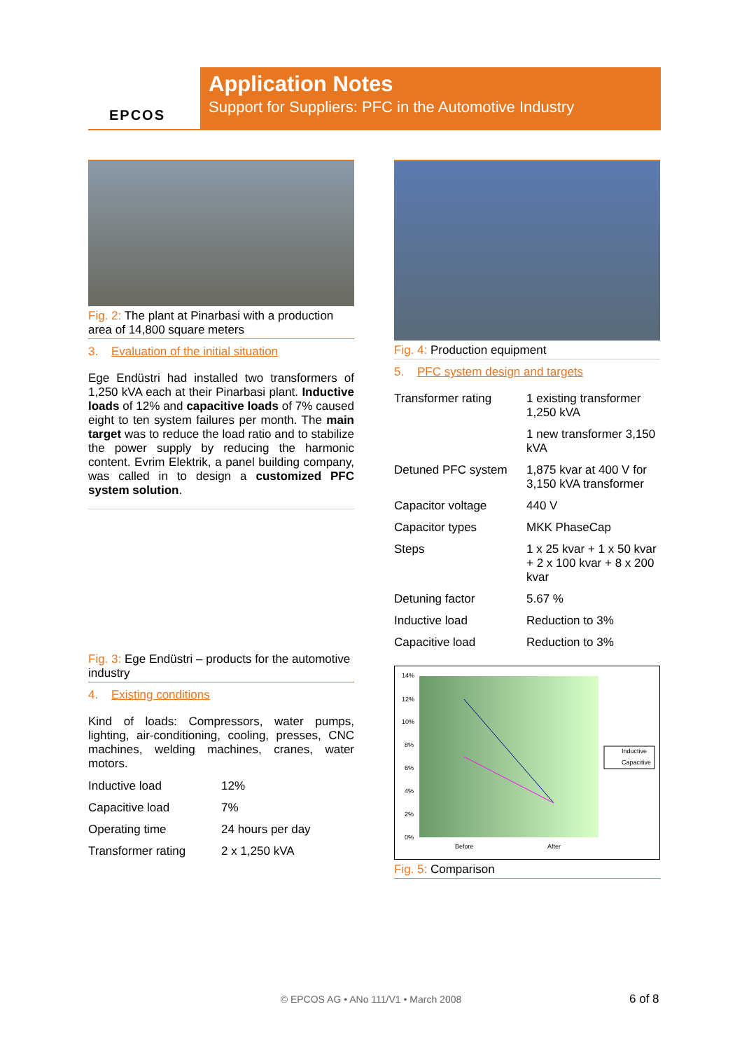EPCOS
Application Notes
Support for Suppliers: PFC in the Automotive Industry
Fig. 2: The plant at Pinarbasi with a production area of 14,800 square meters
3. Evaluation of the initial situation
Ege Endüstri had installed two transformers of 1,250 kVA each at their Pinarbasi plant. Inductive loads of 12% and capacitive loads of 7% caused eight to ten system failures per month. The main target was to reduce the load ratio and to stabilize the power supply by reducing the harmonic content. Evrim Elektrik, a panel building company, was called in to design a customized PFC system solution.
Fig. 3: Ege Endüstri – products for the automotive industry
4. Existing conditions
Kind of loads: Compressors, water pumps, lighting, air-conditioning, cooling, presses, CNC machines, welding machines, cranes, water motors.
| Inductive load | 12% |
| Capacitive load | 7% |
| Operating time | 24 hours per day |
| Transformer rating | 2 x 1,250 kVA |
Fig. 4: Production equipment
5. PFC system design and targets
| Transformer rating | 1 existing transformer 1,250 kVA |
| | 1 new transformer 3,150 kVA |
| Detuned PFC system | 1,875 kvar at 400 V for 3,150 kVA transformer |
| Capacitor voltage | 440 V |
| Capacitor types | MKK PhaseCap |
| Steps | 1 x 25 kvar + 1 x 50 kvar + 2 x 100 kvar + 8 x 200 kvar |
| Detuning factor | 5.67 % |
| Inductive load | Reduction to 3% |
| Capacitive load | Reduction to 3% |
14%
12%
10%
8%
6%
4%
2%
0%
Before
After
Inductive
Capacitive
Fig. 5: Comparison
© EPCOS AG • ANo 111/V1 • March 2008 6 of 8